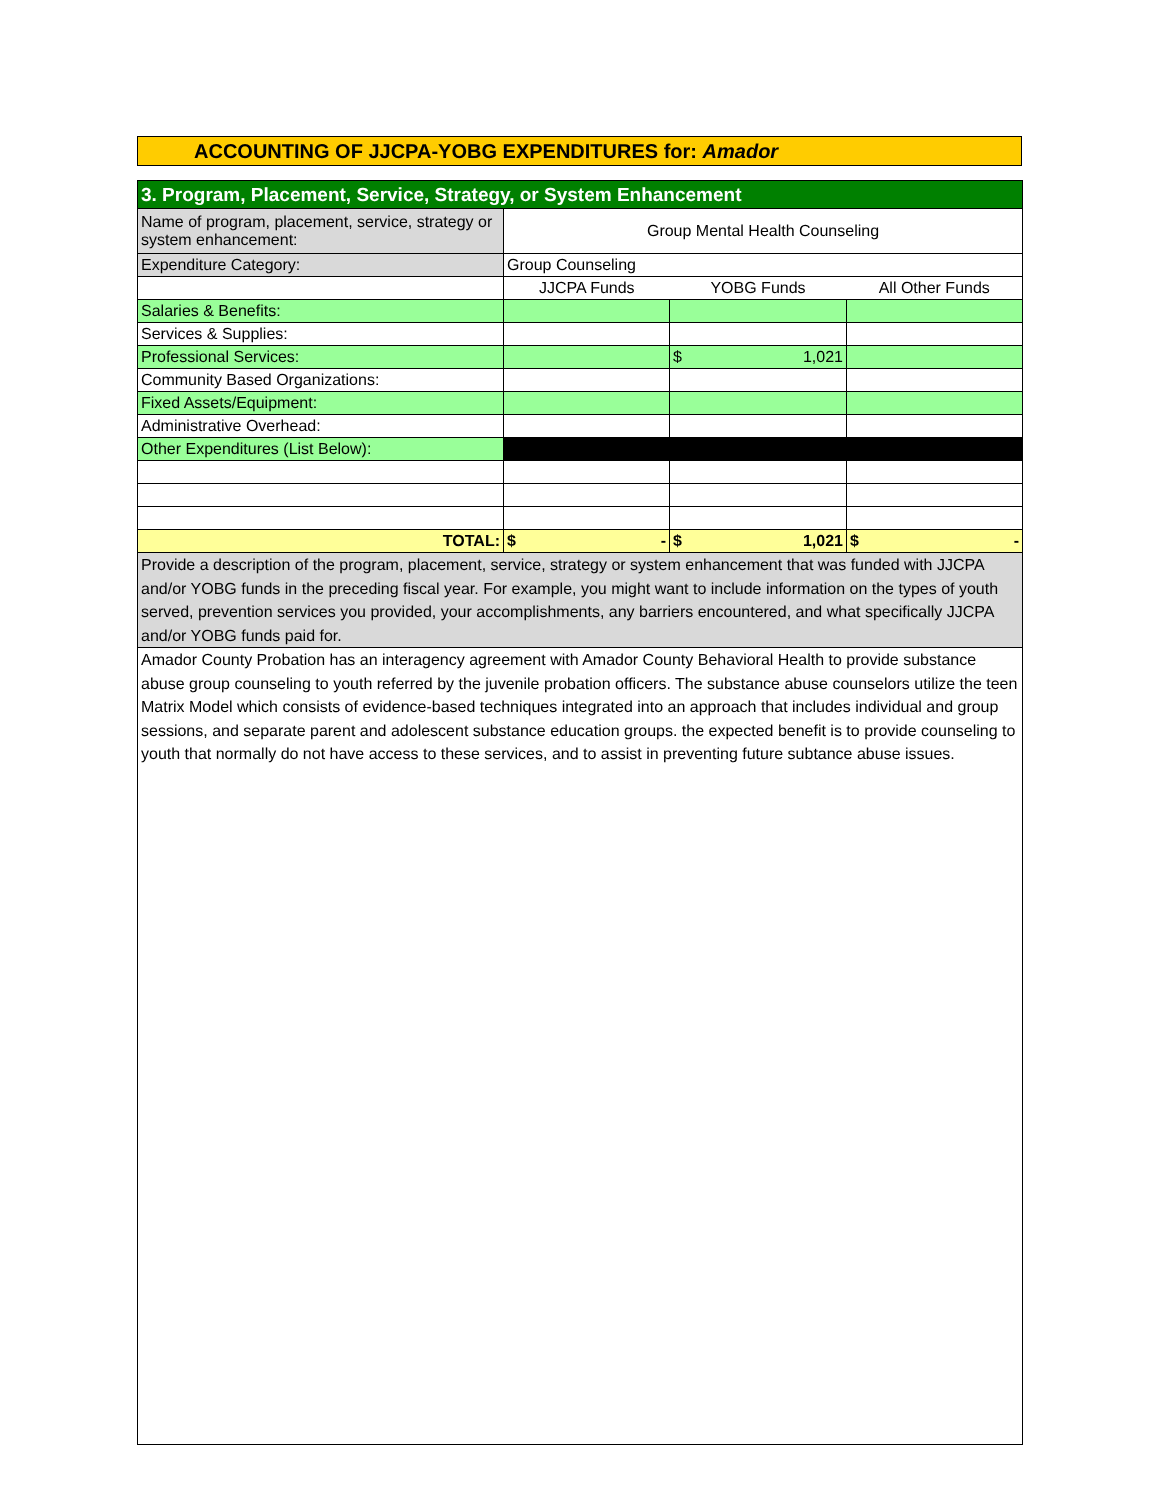ACCOUNTING OF JJCPA-YOBG EXPENDITURES for: Amador
| 3. Program, Placement, Service, Strategy, or System Enhancement | | | |
| Name of program, placement, service, strategy or system enhancement: | Group Mental Health Counseling | | |
| Expenditure Category: | Group Counseling | | |
| | JJCPA Funds | YOBG Funds | All Other Funds |
| Salaries & Benefits: | | | |
| Services & Supplies: | | | |
| Professional Services: | | $ 1,021 | |
| Community Based Organizations: | | | |
| Fixed Assets/Equipment: | | | |
| Administrative Overhead: | | | |
| Other Expenditures (List Below): | | | |
| TOTAL: | $ - | $ 1,021 | $ - |
| Provide a description of the program, placement, service, strategy or system enhancement that was funded with JJCPA and/or YOBG funds in the preceding fiscal year. For example, you might want to include information on the types of youth served, prevention services you provided, your accomplishments, any barriers encountered, and what specifically JJCPA and/or YOBG funds paid for. | | | |
| Amador County Probation has an interagency agreement with Amador County Behavioral Health to provide substance abuse group counseling to youth referred by the juvenile probation officers. The substance abuse counselors utilize the teen Matrix Model which consists of evidence-based techniques integrated into an approach that includes individual and group sessions, and separate parent and adolescent substance education groups. the expected benefit is to provide counseling to youth that normally do not have access to these services, and to assist in preventing future subtance abuse issues. | | | |